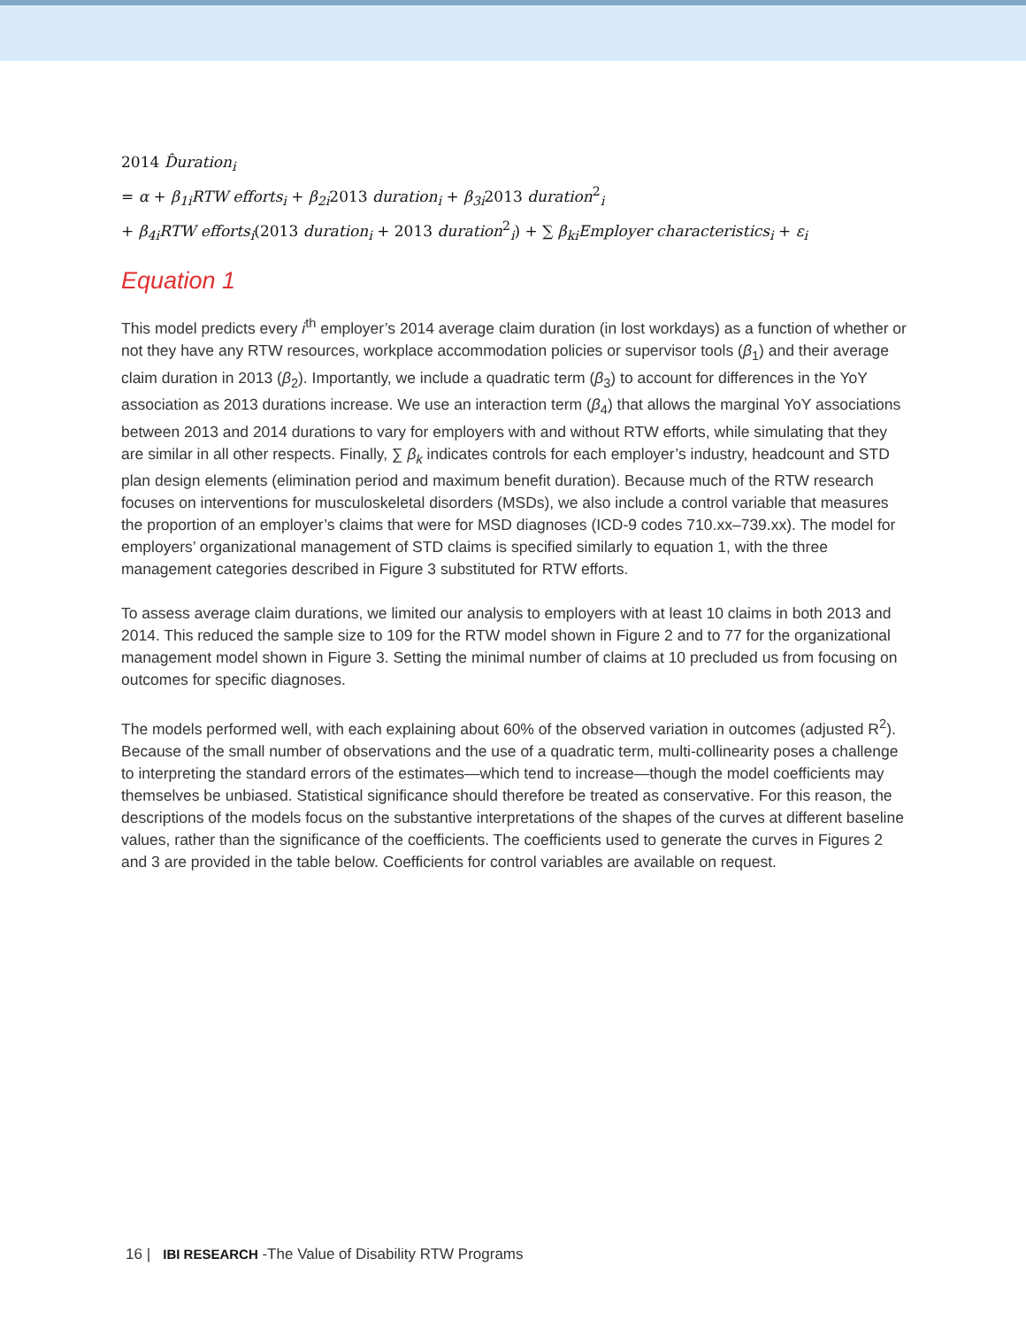2014 D̂uration<sub>i</sub>
= α + β<sub>1i</sub>RTW efforts<sub>i</sub> + β<sub>2i</sub>2013 duration<sub>i</sub> + β<sub>3i</sub>2013 duration<sup>2</sup><sub>i</sub>
+ β<sub>4i</sub>RTW efforts<sub>i</sub>(2013 duration<sub>i</sub> + 2013 duration<sup>2</sup><sub>i</sub>) + ∑ β<sub>ki</sub>Employer characteristics<sub>i</sub> + ε<sub>i</sub>
Equation 1
This model predicts every i<sup>th</sup> employer’s 2014 average claim duration (in lost workdays) as a function of whether or not they have any RTW resources, workplace accommodation policies or supervisor tools (β<sub>1</sub>) and their average claim duration in 2013 (β<sub>2</sub>). Importantly, we include a quadratic term (β<sub>3</sub>) to account for differences in the YoY association as 2013 durations increase. We use an interaction term (β<sub>4</sub>) that allows the marginal YoY associations between 2013 and 2014 durations to vary for employers with and without RTW efforts, while simulating that they are similar in all other respects. Finally, ∑ β<sub>k</sub> indicates controls for each employer’s industry, headcount and STD plan design elements (elimination period and maximum benefit duration). Because much of the RTW research focuses on interventions for musculoskeletal disorders (MSDs), we also include a control variable that measures the proportion of an employer’s claims that were for MSD diagnoses (ICD-9 codes 710.xx–739.xx). The model for employers’ organizational management of STD claims is specified similarly to equation 1, with the three management categories described in Figure 3 substituted for RTW efforts.
To assess average claim durations, we limited our analysis to employers with at least 10 claims in both 2013 and 2014. This reduced the sample size to 109 for the RTW model shown in Figure 2 and to 77 for the organizational management model shown in Figure 3. Setting the minimal number of claims at 10 precluded us from focusing on outcomes for specific diagnoses.
The models performed well, with each explaining about 60% of the observed variation in outcomes (adjusted R<sup>2</sup>). Because of the small number of observations and the use of a quadratic term, multi-collinearity poses a challenge to interpreting the standard errors of the estimates—which tend to increase—though the model coefficients may themselves be unbiased. Statistical significance should therefore be treated as conservative. For this reason, the descriptions of the models focus on the substantive interpretations of the shapes of the curves at different baseline values, rather than the significance of the coefficients. The coefficients used to generate the curves in Figures 2 and 3 are provided in the table below. Coefficients for control variables are available on request.
16 | IBI RESEARCH -The Value of Disability RTW Programs